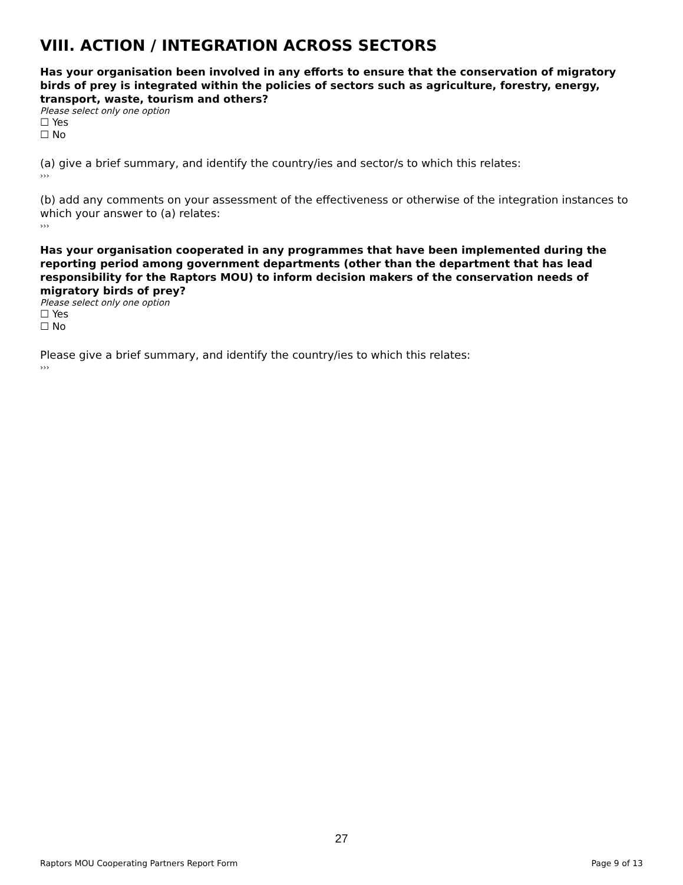VIII. ACTION / INTEGRATION ACROSS SECTORS
Has your organisation been involved in any efforts to ensure that the conservation of migratory birds of prey is integrated within the policies of sectors such as agriculture, forestry, energy, transport, waste, tourism and others?
Please select only one option
☐ Yes
☐ No
(a) give a brief summary, and identify the country/ies and sector/s to which this relates:
›››
(b) add any comments on your assessment of the effectiveness or otherwise of the integration instances to which your answer to (a) relates:
›››
Has your organisation cooperated in any programmes that have been implemented during the reporting period among government departments (other than the department that has lead responsibility for the Raptors MOU) to inform decision makers of the conservation needs of migratory birds of prey?
Please select only one option
☐ Yes
☐ No
Please give a brief summary, and identify the country/ies to which this relates:
›››
27
Raptors MOU Cooperating Partners Report Form Page 9 of 13